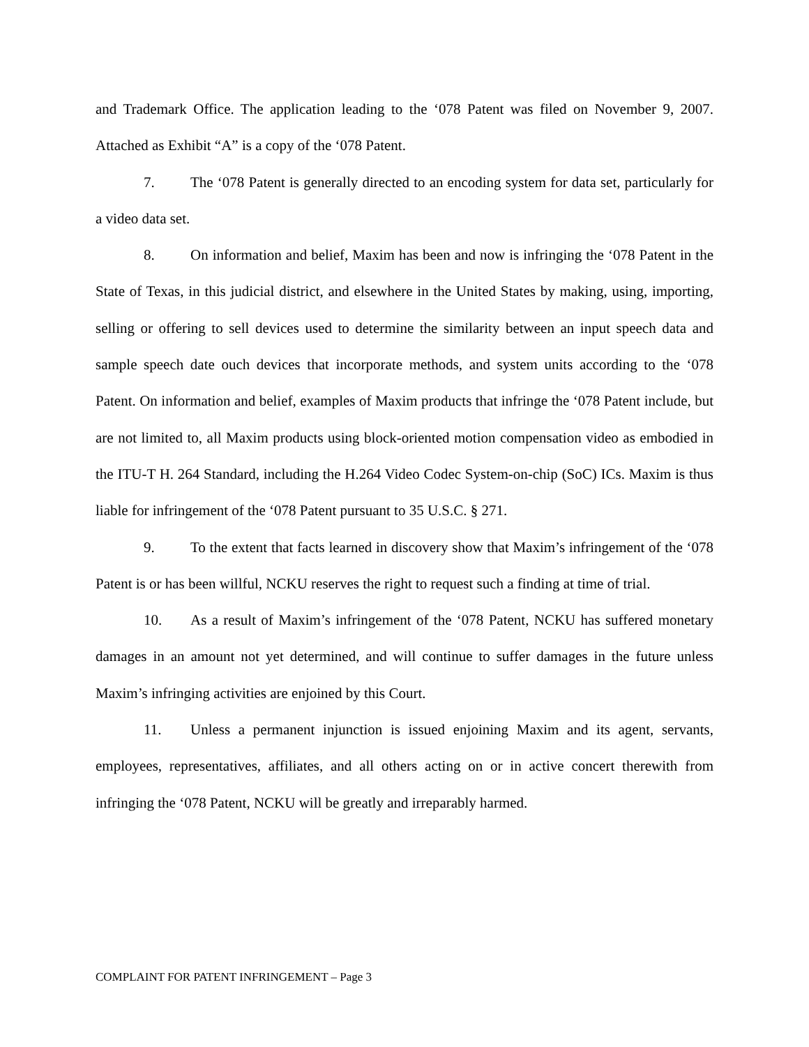and Trademark Office. The application leading to the ‘078 Patent was filed on November 9, 2007. Attached as Exhibit “A” is a copy of the ‘078 Patent.
7. The ‘078 Patent is generally directed to an encoding system for data set, particularly for a video data set.
8. On information and belief, Maxim has been and now is infringing the ‘078 Patent in the State of Texas, in this judicial district, and elsewhere in the United States by making, using, importing, selling or offering to sell devices used to determine the similarity between an input speech data and sample speech date ouch devices that incorporate methods, and system units according to the ‘078 Patent. On information and belief, examples of Maxim products that infringe the ‘078 Patent include, but are not limited to, all Maxim products using block-oriented motion compensation video as embodied in the ITU-T H. 264 Standard, including the H.264 Video Codec System-on-chip (SoC) ICs. Maxim is thus liable for infringement of the ‘078 Patent pursuant to 35 U.S.C. § 271.
9. To the extent that facts learned in discovery show that Maxim’s infringement of the ‘078 Patent is or has been willful, NCKU reserves the right to request such a finding at time of trial.
10. As a result of Maxim’s infringement of the ‘078 Patent, NCKU has suffered monetary damages in an amount not yet determined, and will continue to suffer damages in the future unless Maxim’s infringing activities are enjoined by this Court.
11. Unless a permanent injunction is issued enjoining Maxim and its agent, servants, employees, representatives, affiliates, and all others acting on or in active concert therewith from infringing the ‘078 Patent, NCKU will be greatly and irreparably harmed.
COMPLAINT FOR PATENT INFRINGEMENT – Page 3